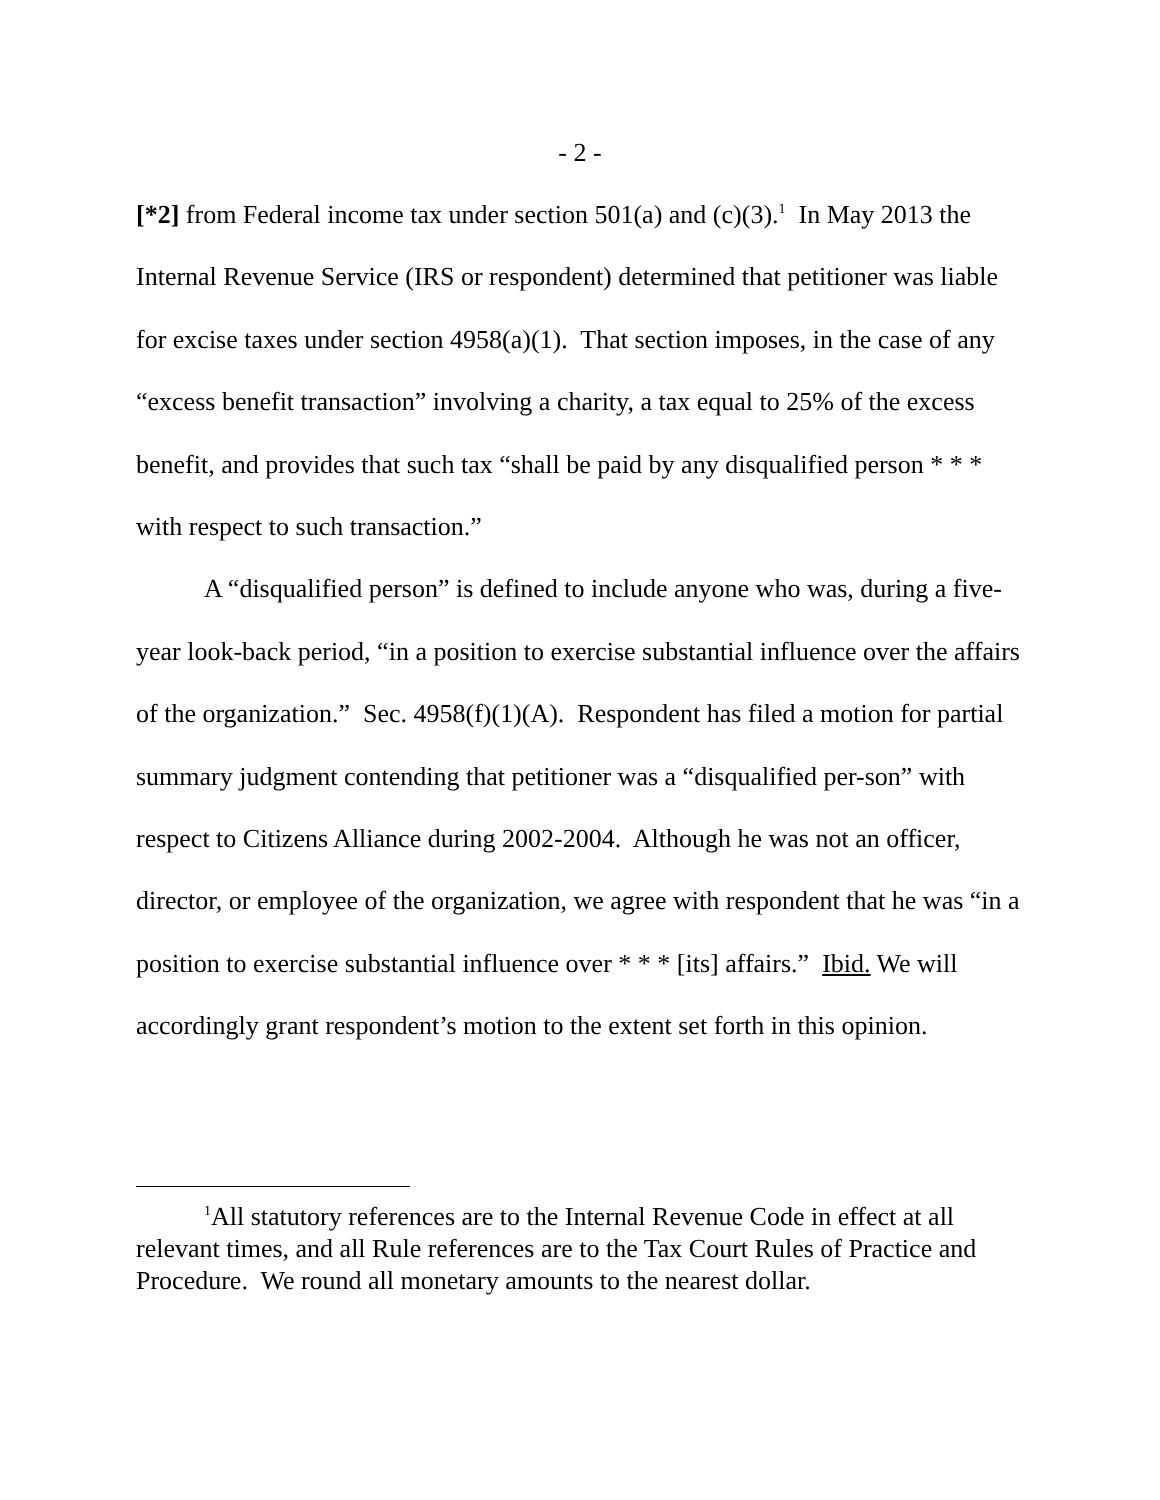- 2 -
[*2] from Federal income tax under section 501(a) and (c)(3).<sup>1</sup> In May 2013 the Internal Revenue Service (IRS or respondent) determined that petitioner was liable for excise taxes under section 4958(a)(1). That section imposes, in the case of any “excess benefit transaction” involving a charity, a tax equal to 25% of the excess benefit, and provides that such tax “shall be paid by any disqualified person * * * with respect to such transaction.”
A “disqualified person” is defined to include anyone who was, during a five-year look-back period, “in a position to exercise substantial influence over the affairs of the organization.” Sec. 4958(f)(1)(A). Respondent has filed a motion for partial summary judgment contending that petitioner was a “disqualified per-son” with respect to Citizens Alliance during 2002-2004. Although he was not an officer, director, or employee of the organization, we agree with respondent that he was “in a position to exercise substantial influence over * * * [its] affairs.” Ibid. We will accordingly grant respondent’s motion to the extent set forth in this opinion.
<sup>1</sup> All statutory references are to the Internal Revenue Code in effect at all relevant times, and all Rule references are to the Tax Court Rules of Practice and Procedure. We round all monetary amounts to the nearest dollar.